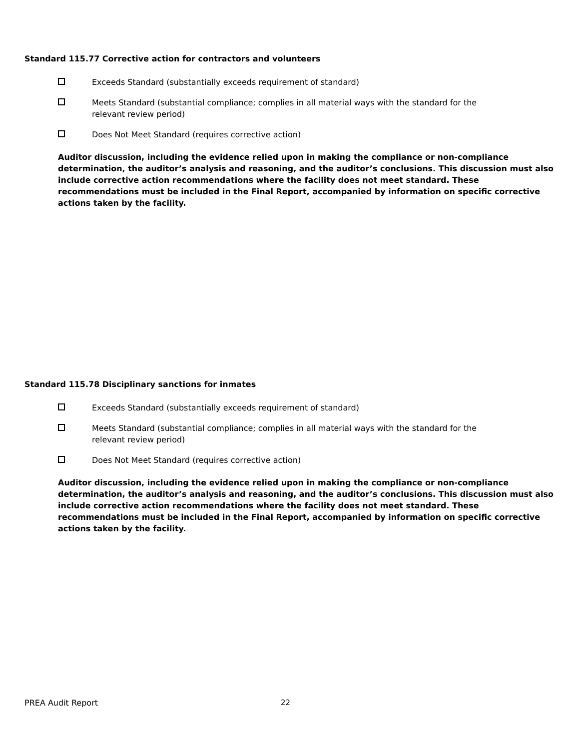Standard 115.77 Corrective action for contractors and volunteers
Exceeds Standard (substantially exceeds requirement of standard)
Meets Standard (substantial compliance; complies in all material ways with the standard for the relevant review period)
Does Not Meet Standard (requires corrective action)
Auditor discussion, including the evidence relied upon in making the compliance or non-compliance determination, the auditor’s analysis and reasoning, and the auditor’s conclusions. This discussion must also include corrective action recommendations where the facility does not meet standard. These recommendations must be included in the Final Report, accompanied by information on specific corrective actions taken by the facility.
Standard 115.78 Disciplinary sanctions for inmates
Exceeds Standard (substantially exceeds requirement of standard)
Meets Standard (substantial compliance; complies in all material ways with the standard for the relevant review period)
Does Not Meet Standard (requires corrective action)
Auditor discussion, including the evidence relied upon in making the compliance or non-compliance determination, the auditor’s analysis and reasoning, and the auditor’s conclusions. This discussion must also include corrective action recommendations where the facility does not meet standard. These recommendations must be included in the Final Report, accompanied by information on specific corrective actions taken by the facility.
PREA Audit Report 22